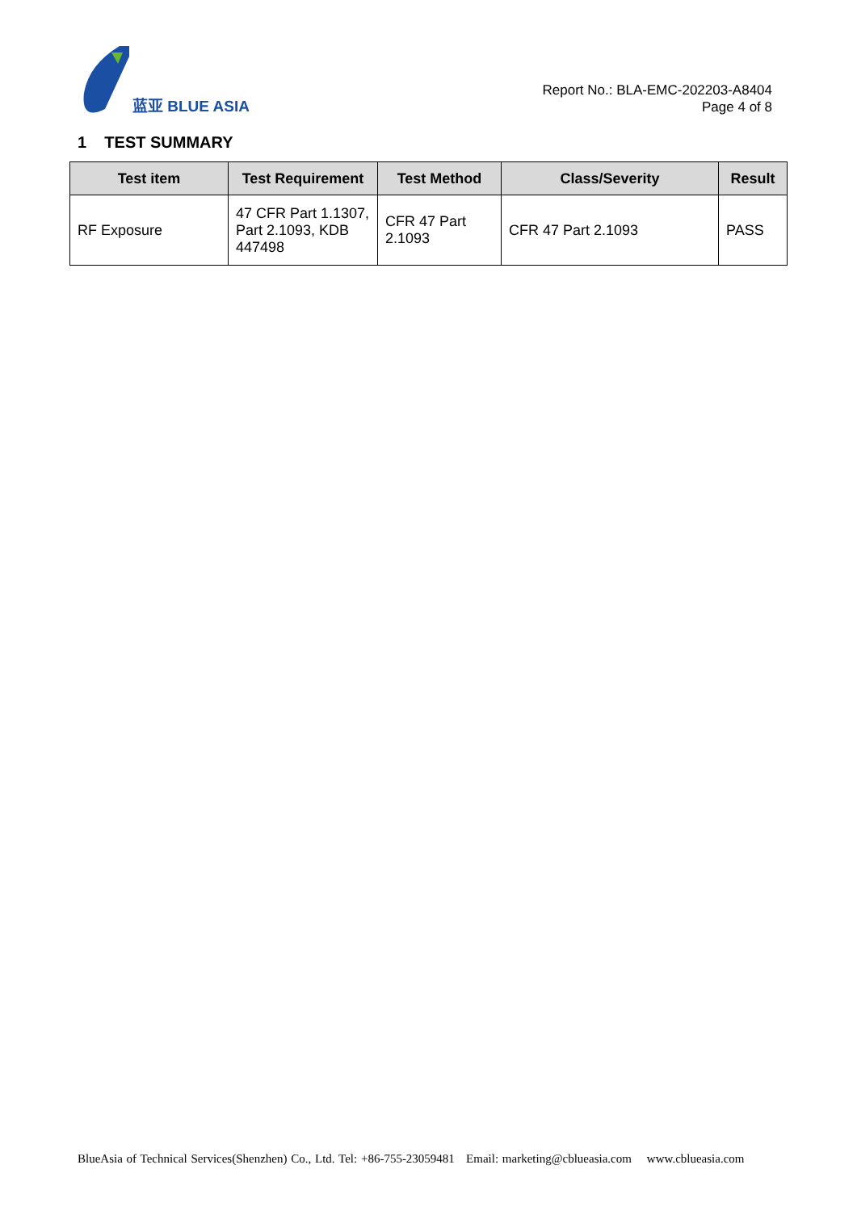蓝亚 BLUE ASIA
Report No.: BLA-EMC-202203-A8404
Page 4 of 8
1 TEST SUMMARY
| Test item | Test Requirement | Test Method | Class/Severity | Result |
| --- | --- | --- | --- | --- |
| RF Exposure | 47 CFR Part 1.1307, Part 2.1093, KDB 447498 | CFR 47 Part 2.1093 | CFR 47 Part 2.1093 | PASS |
BlueAsia of Technical Services(Shenzhen) Co., Ltd. Tel: +86-755-23059481 Email: marketing@cblueasia.com www.cblueasia.com